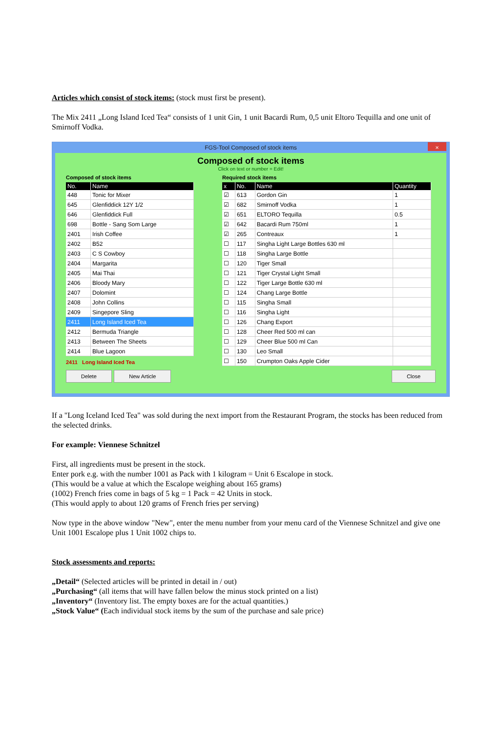Articles which consist of stock items: (stock must first be present).
The Mix 2411 „Long Island Iced Tea“ consists of 1 unit Gin, 1 unit Bacardi Rum, 0,5 unit Eltoro Tequilla and one unit of Smirnoff Vodka.
FGS-Tool Composed of stock items ×
Composed of stock items
Click on text or number = Edit!
Composed of stock items
| No. | Name |
| --- | --- |
| 448 | Tonic for Mixer |
| 645 | Glenfiddick 12Y 1/2 |
| 646 | Glenfiddick Full |
| 698 | Bottle - Sang Som Large |
| 2401 | Irish Coffee |
| 2402 | B52 |
| 2403 | C S Cowboy |
| 2404 | Margarita |
| 2405 | Mai Thai |
| 2406 | Bloody Mary |
| 2407 | Dolomint |
| 2408 | John Collins |
| 2409 | Singepore Sling |
| 2411 | Long Island Iced Tea |
| 2412 | Bermuda Triangle |
| 2413 | Between The Sheets |
| 2414 | Blue Lagoon |
2411 Long Island Iced Tea
Required stock items
| x | No. | Name | Quantity |
| --- | --- | --- | --- |
| ☑ | 613 | Gordon Gin | 1 |
| ☑ | 682 | Smirnoff Vodka | 1 |
| ☑ | 651 | ELTORO Tequilla | 0.5 |
| ☑ | 642 | Bacardi Rum 750ml | 1 |
| ☑ | 265 | Contreaux | 1 |
| ☐ | 117 | Singha Light Large Bottles 630 ml | |
| ☐ | 118 | Singha Large Bottle | |
| ☐ | 120 | Tiger Small | |
| ☐ | 121 | Tiger Crystal Light Small | |
| ☐ | 122 | Tiger Large Bottle 630 ml | |
| ☐ | 124 | Chang Large Bottle | |
| ☐ | 115 | Singha Small | |
| ☐ | 116 | Singha Light | |
| ☐ | 126 | Chang Export | |
| ☐ | 128 | Cheer Red 500 ml can | |
| ☐ | 129 | Cheer Blue 500 ml Can | |
| ☐ | 130 | Leo Small | |
| ☐ | 150 | Crumpton Oaks Apple Cider | |
Delete New Article Close
If a "Long Iceland Iced Tea" was sold during the next import from the Restaurant Program, the stocks has been reduced from the selected drinks.
For example: Viennese Schnitzel
First, all ingredients must be present in the stock.
Enter pork e.g. with the number 1001 as Pack with 1 kilogram = Unit 6 Escalope in stock.
(This would be a value at which the Escalope weighing about 165 grams)
(1002) French fries come in bags of 5 kg = 1 Pack = 42 Units in stock.
(This would apply to about 120 grams of French fries per serving)
Now type in the above window "New", enter the menu number from your menu card of the Viennese Schnitzel and give one Unit 1001 Escalope plus 1 Unit 1002 chips to.
Stock assessments and reports:
„Detail“ (Selected articles will be printed in detail in / out)
„Purchasing“ (all items that will have fallen below the minus stock printed on a list)
„Inventory“ (Inventory list. The empty boxes are for the actual quantities.)
„Stock Value“ (Each individual stock items by the sum of the purchase and sale price)